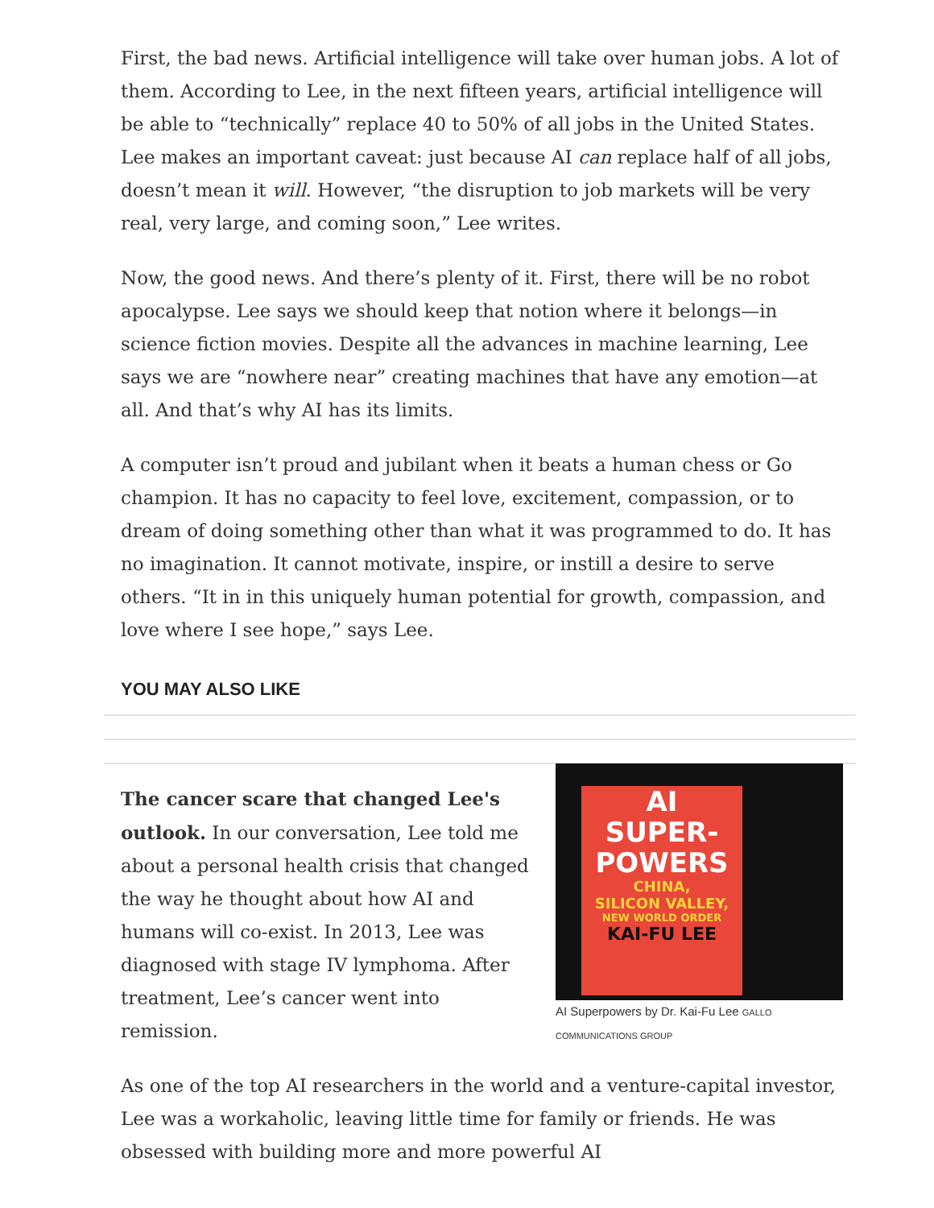First, the bad news. Artificial intelligence will take over human jobs. A lot of them. According to Lee, in the next fifteen years, artificial intelligence will be able to “technically” replace 40 to 50% of all jobs in the United States. Lee makes an important caveat: just because AI can replace half of all jobs, doesn’t mean it will. However, “the disruption to job markets will be very real, very large, and coming soon,” Lee writes.
Now, the good news. And there’s plenty of it. First, there will be no robot apocalypse. Lee says we should keep that notion where it belongs—in science fiction movies. Despite all the advances in machine learning, Lee says we are “nowhere near” creating machines that have any emotion—at all. And that’s why AI has its limits.
A computer isn’t proud and jubilant when it beats a human chess or Go champion. It has no capacity to feel love, excitement, compassion, or to dream of doing something other than what it was programmed to do. It has no imagination. It cannot motivate, inspire, or instill a desire to serve others. “It in in this uniquely human potential for growth, compassion, and love where I see hope,” says Lee.
YOU MAY ALSO LIKE
AI
SUPER-
POWERS
CHINA,
SILICON VALLEY,
NEW WORLD ORDER
KAI-FU LEE
AI Superpowers by Dr. Kai-Fu Lee GALLO COMMUNICATIONS GROUP
The cancer scare that changed Lee's outlook. In our conversation, Lee told me about a personal health crisis that changed the way he thought about how AI and humans will co-exist. In 2013, Lee was diagnosed with stage IV lymphoma. After treatment, Lee’s cancer went into remission.
As one of the top AI researchers in the world and a venture-capital investor, Lee was a workaholic, leaving little time for family or friends. He was obsessed with building more and more powerful AI